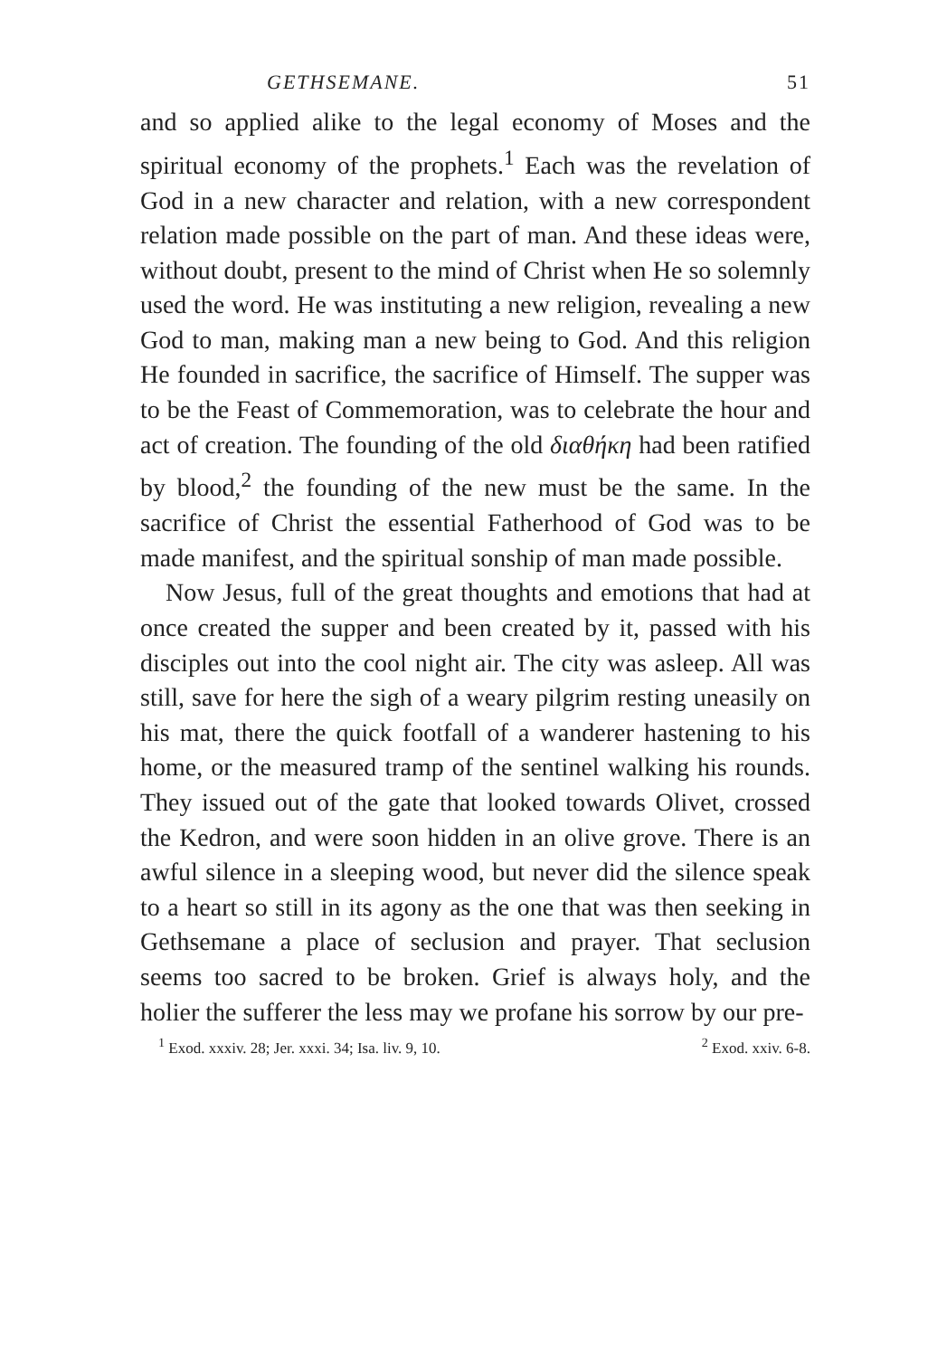GETHSEMANE. 51
and so applied alike to the legal economy of Moses and the spiritual economy of the prophets.<sup>1</sup> Each was the revelation of God in a new character and relation, with a new correspondent relation made possible on the part of man. And these ideas were, without doubt, present to the mind of Christ when He so solemnly used the word. He was instituting a new religion, revealing a new God to man, making man a new being to God. And this religion He founded in sacrifice, the sacrifice of Himself. The supper was to be the Feast of Commemoration, was to celebrate the hour and act of creation. The founding of the old διαθήκη had been ratified by blood,<sup>2</sup> the founding of the new must be the same. In the sacrifice of Christ the essential Fatherhood of God was to be made manifest, and the spiritual sonship of man made possible.
Now Jesus, full of the great thoughts and emotions that had at once created the supper and been created by it, passed with his disciples out into the cool night air. The city was asleep. All was still, save for here the sigh of a weary pilgrim resting uneasily on his mat, there the quick footfall of a wanderer hastening to his home, or the measured tramp of the sentinel walking his rounds. They issued out of the gate that looked towards Olivet, crossed the Kedron, and were soon hidden in an olive grove. There is an awful silence in a sleeping wood, but never did the silence speak to a heart so still in its agony as the one that was then seeking in Gethsemane a place of seclusion and prayer. That seclusion seems too sacred to be broken. Grief is always holy, and the holier the sufferer the less may we profane his sorrow by our pre-
<sup>1</sup> Exod. xxxiv. 28; Jer. xxxi. 34; Isa. liv. 9, 10. <sup>2</sup> Exod. xxiv. 6-8.